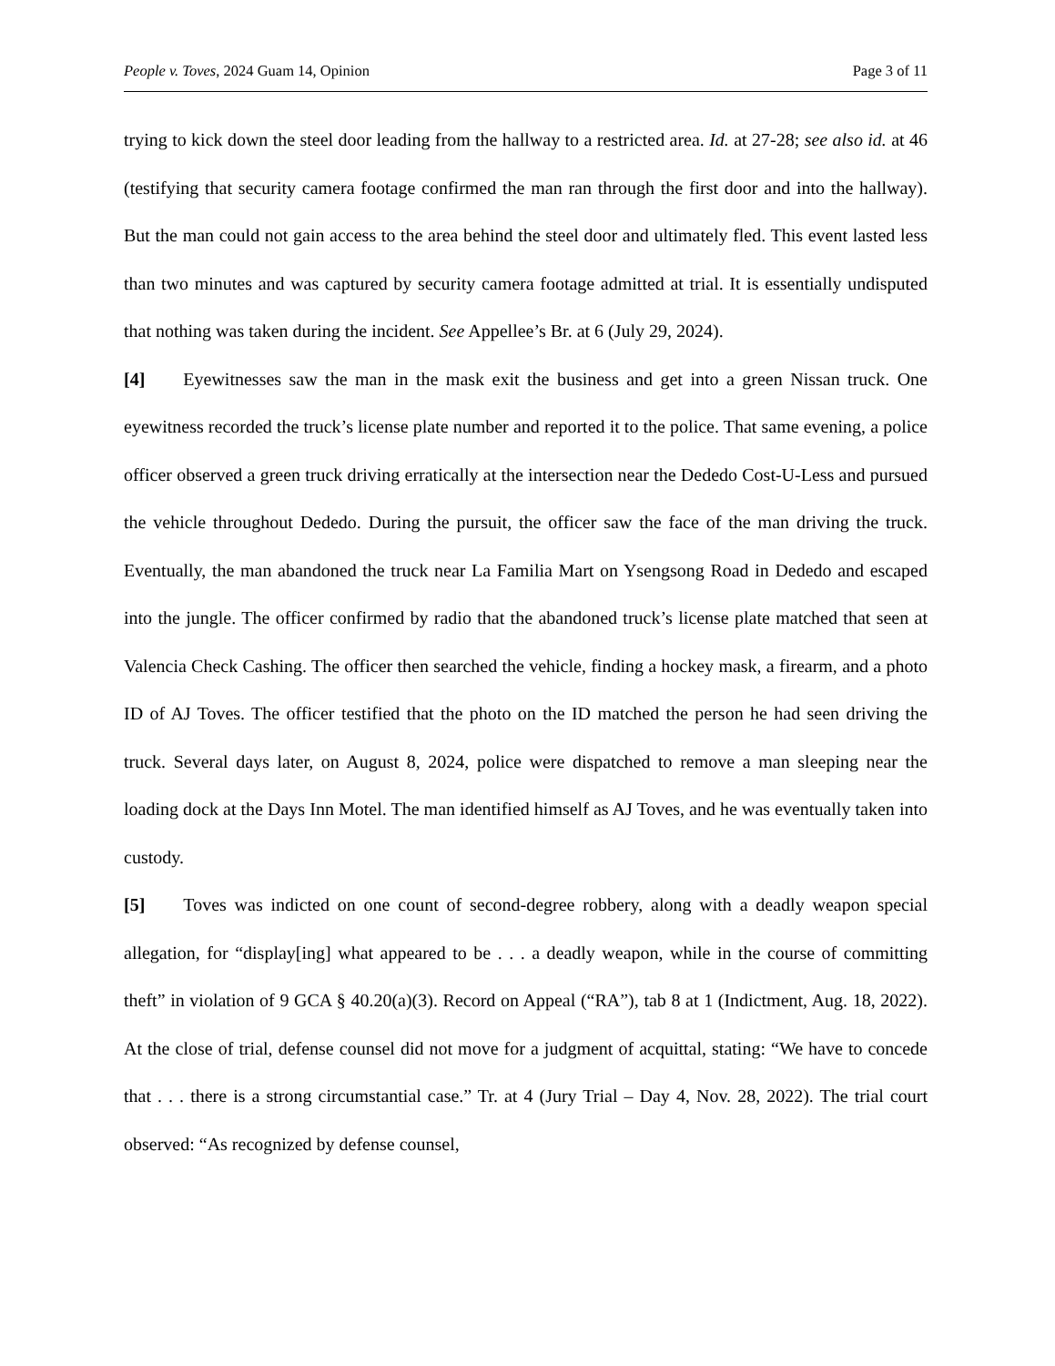People v. Toves, 2024 Guam 14, Opinion Page 3 of 11
trying to kick down the steel door leading from the hallway to a restricted area. Id. at 27-28; see also id. at 46 (testifying that security camera footage confirmed the man ran through the first door and into the hallway). But the man could not gain access to the area behind the steel door and ultimately fled. This event lasted less than two minutes and was captured by security camera footage admitted at trial. It is essentially undisputed that nothing was taken during the incident. See Appellee’s Br. at 6 (July 29, 2024).
[4] Eyewitnesses saw the man in the mask exit the business and get into a green Nissan truck. One eyewitness recorded the truck’s license plate number and reported it to the police. That same evening, a police officer observed a green truck driving erratically at the intersection near the Dededo Cost-U-Less and pursued the vehicle throughout Dededo. During the pursuit, the officer saw the face of the man driving the truck. Eventually, the man abandoned the truck near La Familia Mart on Ysengsong Road in Dededo and escaped into the jungle. The officer confirmed by radio that the abandoned truck’s license plate matched that seen at Valencia Check Cashing. The officer then searched the vehicle, finding a hockey mask, a firearm, and a photo ID of AJ Toves. The officer testified that the photo on the ID matched the person he had seen driving the truck. Several days later, on August 8, 2024, police were dispatched to remove a man sleeping near the loading dock at the Days Inn Motel. The man identified himself as AJ Toves, and he was eventually taken into custody.
[5] Toves was indicted on one count of second-degree robbery, along with a deadly weapon special allegation, for “display[ing] what appeared to be . . . a deadly weapon, while in the course of committing theft” in violation of 9 GCA § 40.20(a)(3). Record on Appeal (“RA”), tab 8 at 1 (Indictment, Aug. 18, 2022). At the close of trial, defense counsel did not move for a judgment of acquittal, stating: “We have to concede that . . . there is a strong circumstantial case.” Tr. at 4 (Jury Trial – Day 4, Nov. 28, 2022). The trial court observed: “As recognized by defense counsel,